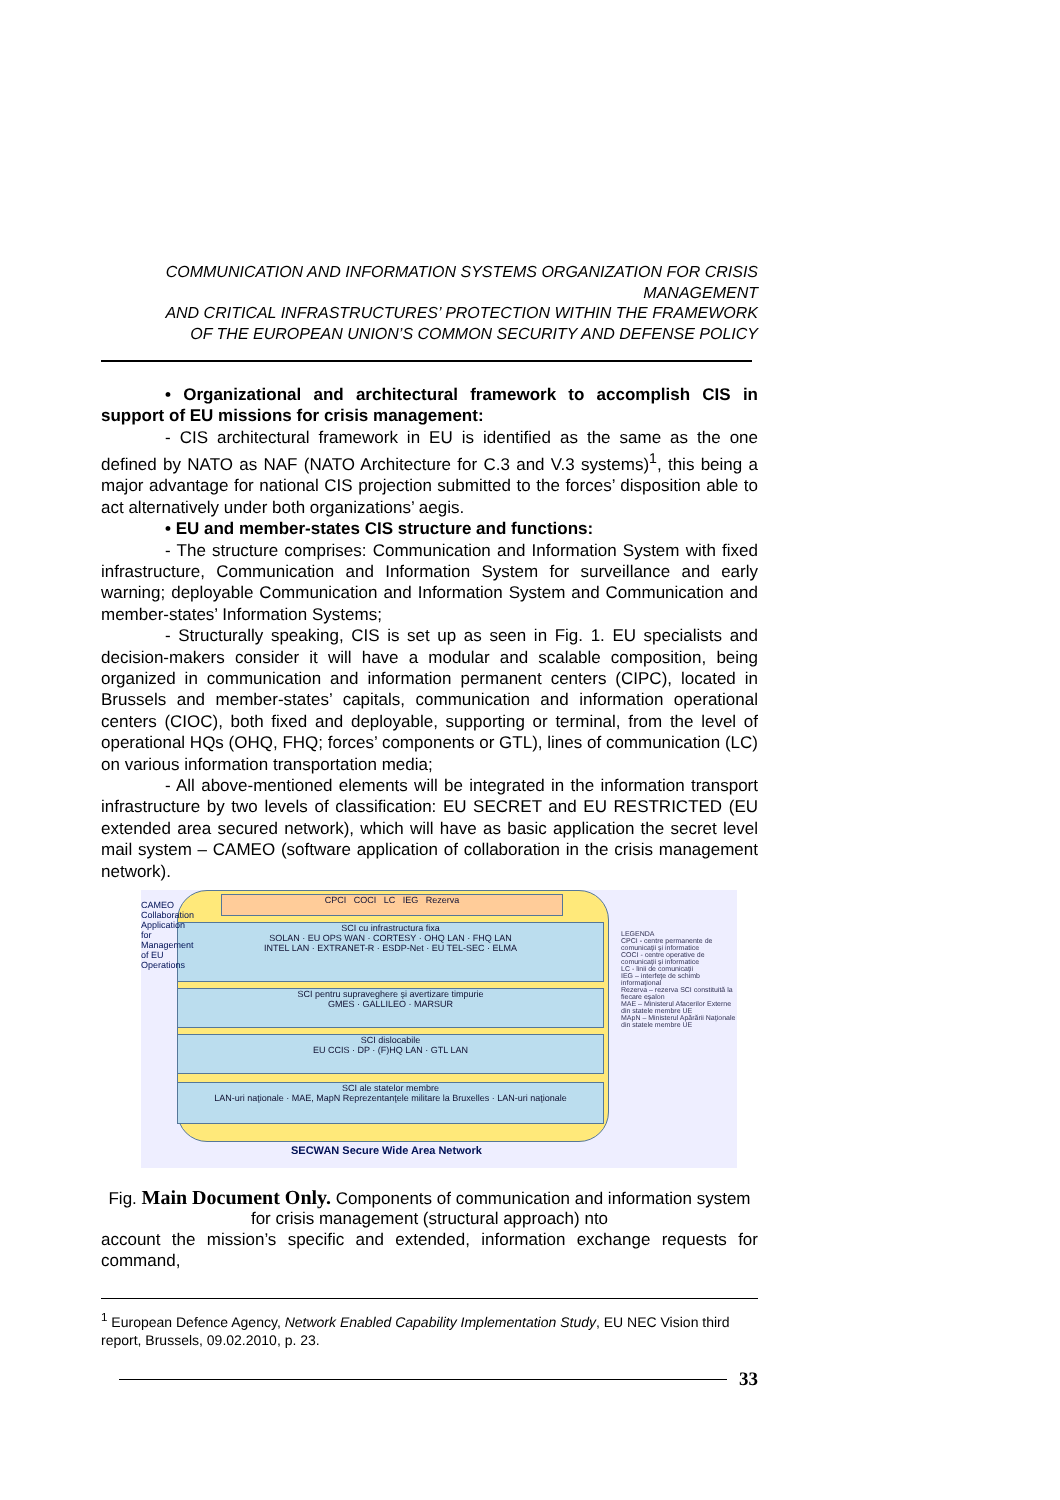COMMUNICATION AND INFORMATION SYSTEMS ORGANIZATION FOR CRISIS MANAGEMENT
AND CRITICAL INFRASTRUCTURES’ PROTECTION WITHIN THE FRAMEWORK
OF THE EUROPEAN UNION’S COMMON SECURITY AND DEFENSE POLICY
• Organizational and architectural framework to accomplish CIS in support of EU missions for crisis management:
- CIS architectural framework in EU is identified as the same as the one defined by NATO as NAF (NATO Architecture for C.3 and V.3 systems)<sup>1</sup>, this being a major advantage for national CIS projection submitted to the forces’ disposition able to act alternatively under both organizations’ aegis.
• EU and member-states CIS structure and functions:
- The structure comprises: Communication and Information System with fixed infrastructure, Communication and Information System for surveillance and early warning; deployable Communication and Information System and Communication and member-states’ Information Systems;
- Structurally speaking, CIS is set up as seen in Fig. 1. EU specialists and decision-makers consider it will have a modular and scalable composition, being organized in communication and information permanent centers (CIPC), located in Brussels and member-states’ capitals, communication and information operational centers (CIOC), both fixed and deployable, supporting or terminal, from the level of operational HQs (OHQ, FHQ; forces’ components or GTL), lines of communication (LC) on various information transportation media;
- All above-mentioned elements will be integrated in the information transport infrastructure by two levels of classification: EU SECRET and EU RESTRICTED (EU extended area secured network), which will have as basic application the secret level mail system – CAMEO (software application of collaboration in the crisis management network).
CPCI COCI LC IEG Rezerva
SCI cu infrastructura fixa
SOLAN · EU OPS WAN · CORTESY · OHQ LAN · FHQ LAN
INTEL LAN · EXTRANET-R · ESDP-Net · EU TEL-SEC · ELMA
SCI pentru supraveghere şi avertizare timpurie
GMES · GALLILEO · MARSUR
SCI dislocabile
EU CCIS · DP · (F)HQ LAN · GTL LAN
SCI ale statelor membre
LAN-uri naţionale · MAE, MapN Reprezentanţele militare la Bruxelles · LAN-uri naţionale
CAMEO Collaboration Application for Management of EU Operations
SECWAN Secure Wide Area Network
LEGENDA
CPCI - centre permanente de comunicaţii şi informatice
COCI - centre operative de comunicaţii şi informatice
LC - linii de comunicaţii
IEG – interfeţe de schimb informaţional
Rezerva – rezerva SCI constituită la fiecare eşalon
MAE – Ministerul Afacerilor Externe din statele membre UE
MApN – Ministerul Apărării Naţionale din statele membre UE
Fig. Main Document Only. Components of communication and information system for crisis management (structural approach) nto
account the mission’s specific and extended, information exchange requests for command,
<sup>1</sup> European Defence Agency, Network Enabled Capability Implementation Study, EU NEC Vision third report, Brussels, 09.02.2010, p. 23.
33